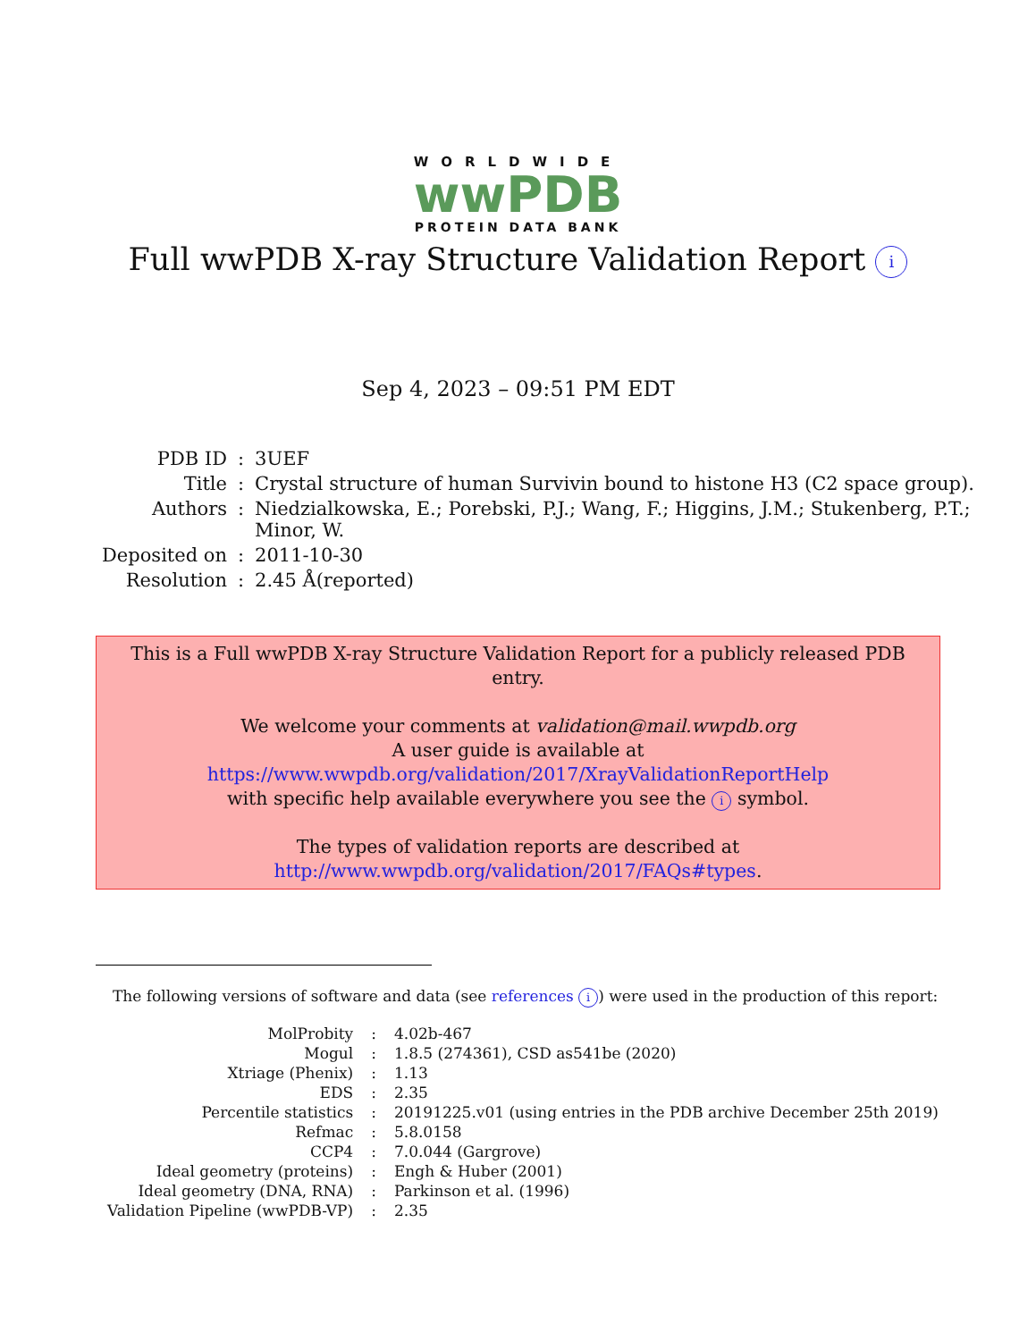WORLDWIDE
wwPDB
PROTEIN DATA BANK
Full wwPDB X-ray Structure Validation Report i
Sep 4, 2023 – 09:51 PM EDT
| PDB ID | : | 3UEF |
| Title | : | Crystal structure of human Survivin bound to histone H3 (C2 space group). |
| Authors | : | Niedzialkowska, E.; Porebski, P.J.; Wang, F.; Higgins, J.M.; Stukenberg, P.T.; Minor, W. |
| Deposited on | : | 2011-10-30 |
| Resolution | : | 2.45 Å(reported) |
This is a Full wwPDB X-ray Structure Validation Report for a publicly released PDB entry.
We welcome your comments at validation@mail.wwpdb.org
A user guide is available at
https://www.wwpdb.org/validation/2017/XrayValidationReportHelp
with specific help available everywhere you see the i symbol.
The types of validation reports are described at
http://www.wwpdb.org/validation/2017/FAQs#types.
The following versions of software and data (see references i) were used in the production of this report:
| MolProbity | : | 4.02b-467 |
| Mogul | : | 1.8.5 (274361), CSD as541be (2020) |
| Xtriage (Phenix) | : | 1.13 |
| EDS | : | 2.35 |
| Percentile statistics | : | 20191225.v01 (using entries in the PDB archive December 25th 2019) |
| Refmac | : | 5.8.0158 |
| CCP4 | : | 7.0.044 (Gargrove) |
| Ideal geometry (proteins) | : | Engh & Huber (2001) |
| Ideal geometry (DNA, RNA) | : | Parkinson et al. (1996) |
| Validation Pipeline (wwPDB-VP) | : | 2.35 |